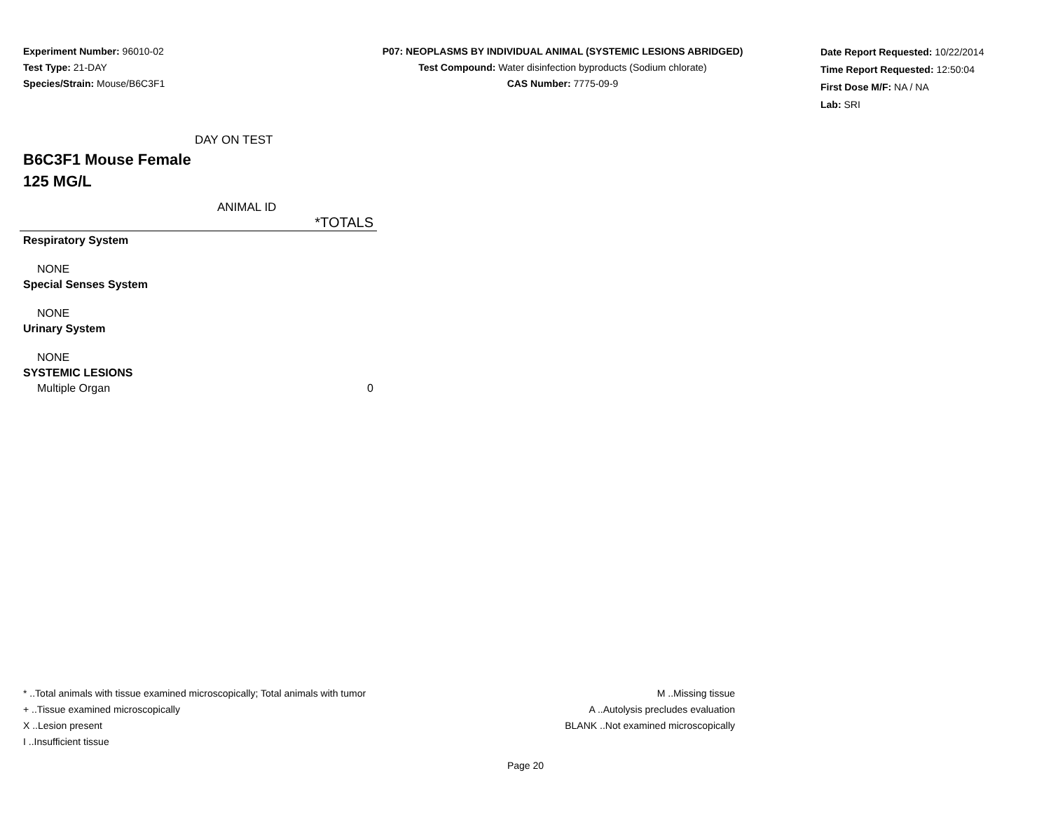Experiment Number: 96010-02
Test Type: 21-DAY
Species/Strain: Mouse/B6C3F1
P07: NEOPLASMS BY INDIVIDUAL ANIMAL (SYSTEMIC LESIONS ABRIDGED)
Test Compound: Water disinfection byproducts (Sodium chlorate)
CAS Number: 7775-09-9
Date Report Requested: 10/22/2014
Time Report Requested: 12:50:04
First Dose M/F: NA / NA
Lab: SRI
DAY ON TEST
B6C3F1 Mouse Female
125 MG/L
ANIMAL ID
| *TOTALS |
| Respiratory System |
| NONE |
| Special Senses System |
| NONE |
| Urinary System |
| NONE |
| SYSTEMIC LESIONS |
| Multiple Organ 0 |
* ..Total animals with tissue examined microscopically; Total animals with tumor
+ ..Tissue examined microscopically
X ..Lesion present
I ..Insufficient tissue
M ..Missing tissue
A ..Autolysis precludes evaluation
BLANK ..Not examined microscopically
Page 20